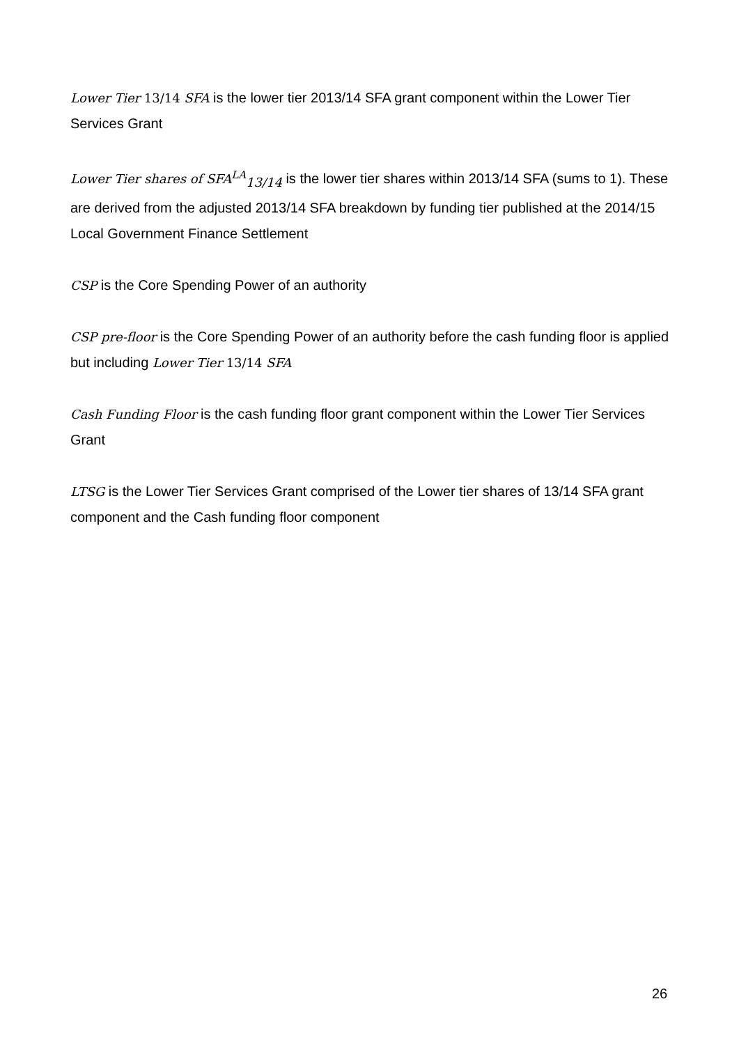Lower Tier 13/14 SFA is the lower tier 2013/14 SFA grant component within the Lower Tier Services Grant
Lower Tier shares of SFA<sup>LA</sup><sub>13/14</sub> is the lower tier shares within 2013/14 SFA (sums to 1). These are derived from the adjusted 2013/14 SFA breakdown by funding tier published at the 2014/15 Local Government Finance Settlement
CSP is the Core Spending Power of an authority
CSP pre-floor is the Core Spending Power of an authority before the cash funding floor is applied but including Lower Tier 13/14 SFA
Cash Funding Floor is the cash funding floor grant component within the Lower Tier Services Grant
LTSG is the Lower Tier Services Grant comprised of the Lower tier shares of 13/14 SFA grant component and the Cash funding floor component
26